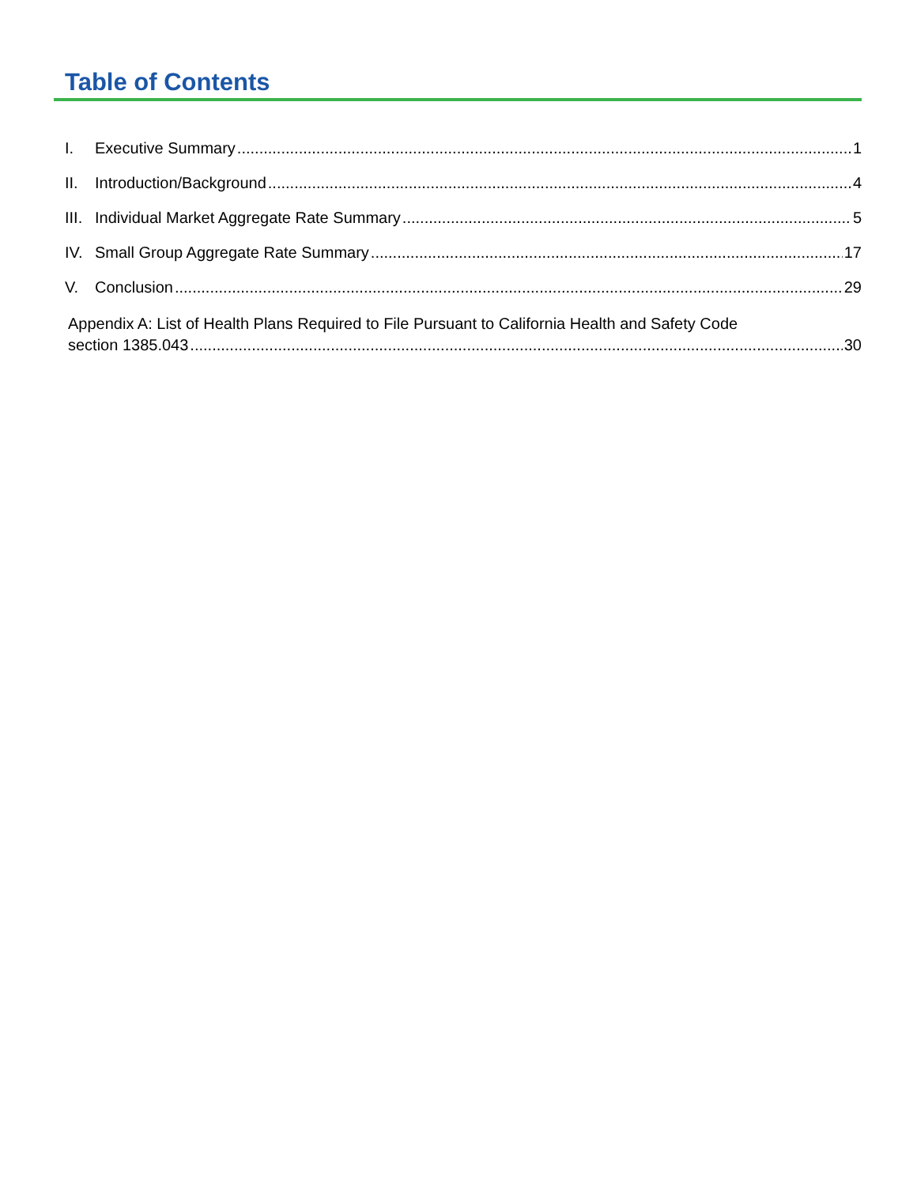Table of Contents
I. Executive Summary 1
II. Introduction/Background 4
III. Individual Market Aggregate Rate Summary 5
IV. Small Group Aggregate Rate Summary 17
V. Conclusion 29
Appendix A: List of Health Plans Required to File Pursuant to California Health and Safety Code
section 1385.043 30